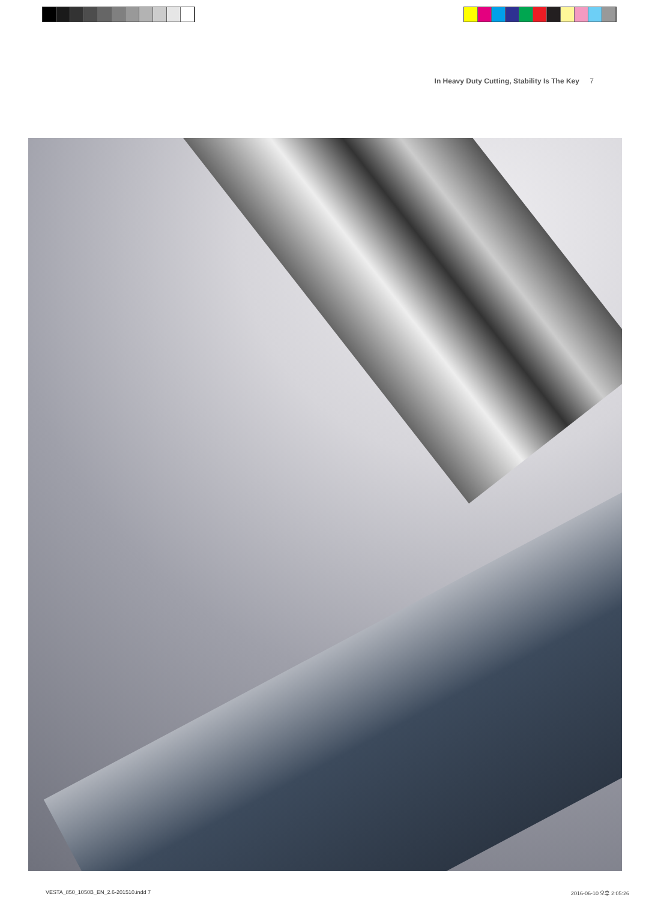In Heavy Duty Cutting, Stability Is The Key 7
VESTA_850_1050B_EN_2.6-201510.indd 7
2016-06-10 오후 2:05:26